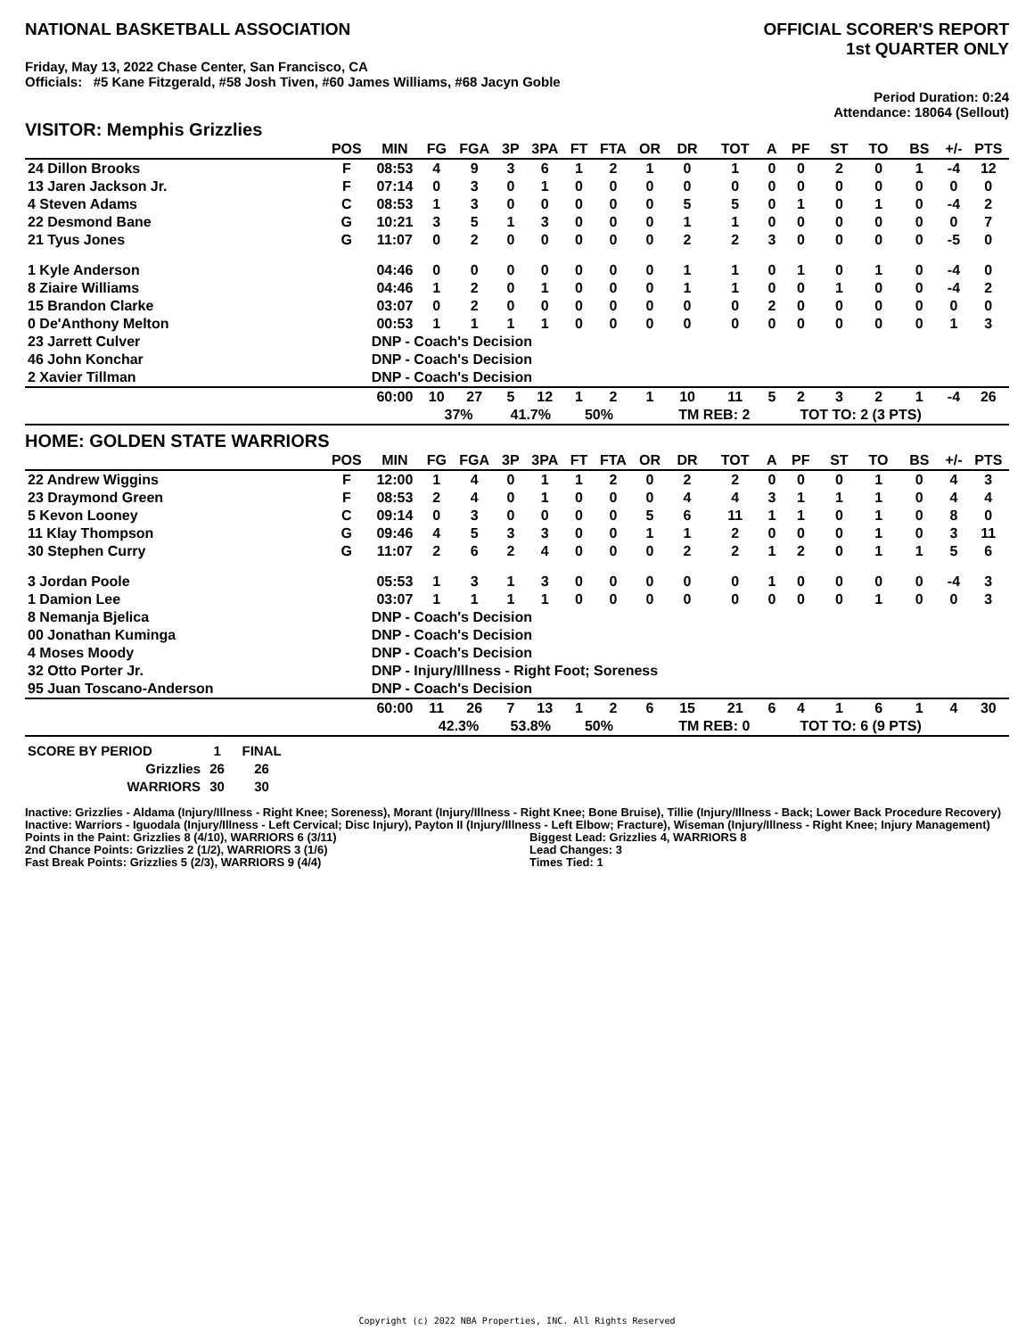NATIONAL BASKETBALL ASSOCIATION
OFFICIAL SCORER'S REPORT
1st QUARTER ONLY
Friday, May 13, 2022 Chase Center, San Francisco, CA
Officials: #5 Kane Fitzgerald, #58 Josh Tiven, #60 James Williams, #68 Jacyn Goble
Period Duration: 0:24
Attendance: 18064 (Sellout)
VISITOR: Memphis Grizzlies
| | POS | MIN | FG | FGA | 3P | 3PA | FT | FTA | OR | DR | TOT | A | PF | ST | TO | BS | +/- | PTS |
| --- | --- | --- | --- | --- | --- | --- | --- | --- | --- | --- | --- | --- | --- | --- | --- | --- | --- | --- |
| 24 Dillon Brooks | F | 08:53 | 4 | 9 | 3 | 6 | 1 | 2 | 1 | 0 | 1 | 0 | 0 | 2 | 0 | 1 | -4 | 12 |
| 13 Jaren Jackson Jr. | F | 07:14 | 0 | 3 | 0 | 1 | 0 | 0 | 0 | 0 | 0 | 0 | 0 | 0 | 0 | 0 | 0 | 0 |
| 4 Steven Adams | C | 08:53 | 1 | 3 | 0 | 0 | 0 | 0 | 0 | 5 | 5 | 0 | 1 | 0 | 1 | 0 | -4 | 2 |
| 22 Desmond Bane | G | 10:21 | 3 | 5 | 1 | 3 | 0 | 0 | 0 | 1 | 1 | 0 | 0 | 0 | 0 | 0 | 0 | 7 |
| 21 Tyus Jones | G | 11:07 | 0 | 2 | 0 | 0 | 0 | 0 | 0 | 2 | 2 | 3 | 0 | 0 | 0 | 0 | -5 | 0 |
| 1 Kyle Anderson | | 04:46 | 0 | 0 | 0 | 0 | 0 | 0 | 0 | 1 | 1 | 0 | 1 | 0 | 1 | 0 | -4 | 0 |
| 8 Ziaire Williams | | 04:46 | 1 | 2 | 0 | 1 | 0 | 0 | 0 | 1 | 1 | 0 | 0 | 1 | 0 | 0 | -4 | 2 |
| 15 Brandon Clarke | | 03:07 | 0 | 2 | 0 | 0 | 0 | 0 | 0 | 0 | 0 | 2 | 0 | 0 | 0 | 0 | 0 | 0 |
| 0 De'Anthony Melton | | 00:53 | 1 | 1 | 1 | 1 | 0 | 0 | 0 | 0 | 0 | 0 | 0 | 0 | 0 | 0 | 1 | 3 |
| 23 Jarrett Culver | | DNP - Coach's Decision | | | | | | | | | | | | | | | | |
| 46 John Konchar | | DNP - Coach's Decision | | | | | | | | | | | | | | | | |
| 2 Xavier Tillman | | DNP - Coach's Decision | | | | | | | | | | | | | | | | |
| | | 60:00 | 10 | 27 | 5 | 12 | 1 | 2 | 1 | 10 | 11 | 5 | 2 | 3 | 2 | 1 | -4 | 26 |
| | | | 37% | | 41.7% | | 50% | | | TM REB: 2 | | | TOT TO: 2 (3 PTS) | | | | | |
HOME: GOLDEN STATE WARRIORS
| | POS | MIN | FG | FGA | 3P | 3PA | FT | FTA | OR | DR | TOT | A | PF | ST | TO | BS | +/- | PTS |
| --- | --- | --- | --- | --- | --- | --- | --- | --- | --- | --- | --- | --- | --- | --- | --- | --- | --- | --- |
| 22 Andrew Wiggins | F | 12:00 | 1 | 4 | 0 | 1 | 1 | 2 | 0 | 2 | 2 | 0 | 0 | 0 | 1 | 0 | 4 | 3 |
| 23 Draymond Green | F | 08:53 | 2 | 4 | 0 | 1 | 0 | 0 | 0 | 4 | 4 | 3 | 1 | 1 | 1 | 0 | 4 | 4 |
| 5 Kevon Looney | C | 09:14 | 0 | 3 | 0 | 0 | 0 | 0 | 5 | 6 | 11 | 1 | 1 | 0 | 1 | 0 | 8 | 0 |
| 11 Klay Thompson | G | 09:46 | 4 | 5 | 3 | 3 | 0 | 0 | 1 | 1 | 2 | 0 | 0 | 0 | 1 | 0 | 3 | 11 |
| 30 Stephen Curry | G | 11:07 | 2 | 6 | 2 | 4 | 0 | 0 | 0 | 2 | 2 | 1 | 2 | 0 | 1 | 1 | 5 | 6 |
| 3 Jordan Poole | | 05:53 | 1 | 3 | 1 | 3 | 0 | 0 | 0 | 0 | 0 | 1 | 0 | 0 | 0 | 0 | -4 | 3 |
| 1 Damion Lee | | 03:07 | 1 | 1 | 1 | 1 | 0 | 0 | 0 | 0 | 0 | 0 | 0 | 0 | 1 | 0 | 0 | 3 |
| 8 Nemanja Bjelica | | DNP - Coach's Decision | | | | | | | | | | | | | | | | |
| 00 Jonathan Kuminga | | DNP - Coach's Decision | | | | | | | | | | | | | | | | |
| 4 Moses Moody | | DNP - Coach's Decision | | | | | | | | | | | | | | | | |
| 32 Otto Porter Jr. | | DNP - Injury/Illness - Right Foot; Soreness | | | | | | | | | | | | | | | | |
| 95 Juan Toscano-Anderson | | DNP - Coach's Decision | | | | | | | | | | | | | | | | |
| | | 60:00 | 11 | 26 | 7 | 13 | 1 | 2 | 6 | 15 | 21 | 6 | 4 | 1 | 6 | 1 | 4 | 30 |
| | | | 42.3% | | 53.8% | | 50% | | | TM REB: 0 | | | TOT TO: 6 (9 PTS) | | | | | |
| SCORE BY PERIOD | 1 | FINAL |
| Grizzlies | 26 | 26 |
| WARRIORS | 30 | 30 |
Inactive: Grizzlies - Aldama (Injury/Illness - Right Knee; Soreness), Morant (Injury/Illness - Right Knee; Bone Bruise), Tillie (Injury/Illness - Back; Lower Back Procedure Recovery)
Inactive: Warriors - Iguodala (Injury/Illness - Left Cervical; Disc Injury), Payton II (Injury/Illness - Left Elbow; Fracture), Wiseman (Injury/Illness - Right Knee; Injury Management)
Points in the Paint: Grizzlies 8 (4/10), WARRIORS 6 (3/11)
2nd Chance Points: Grizzlies 2 (1/2), WARRIORS 3 (1/6)
Fast Break Points: Grizzlies 5 (2/3), WARRIORS 9 (4/4)
Biggest Lead: Grizzlies 4, WARRIORS 8
Lead Changes: 3
Times Tied: 1
Copyright (c) 2022 NBA Properties, INC. All Rights Reserved